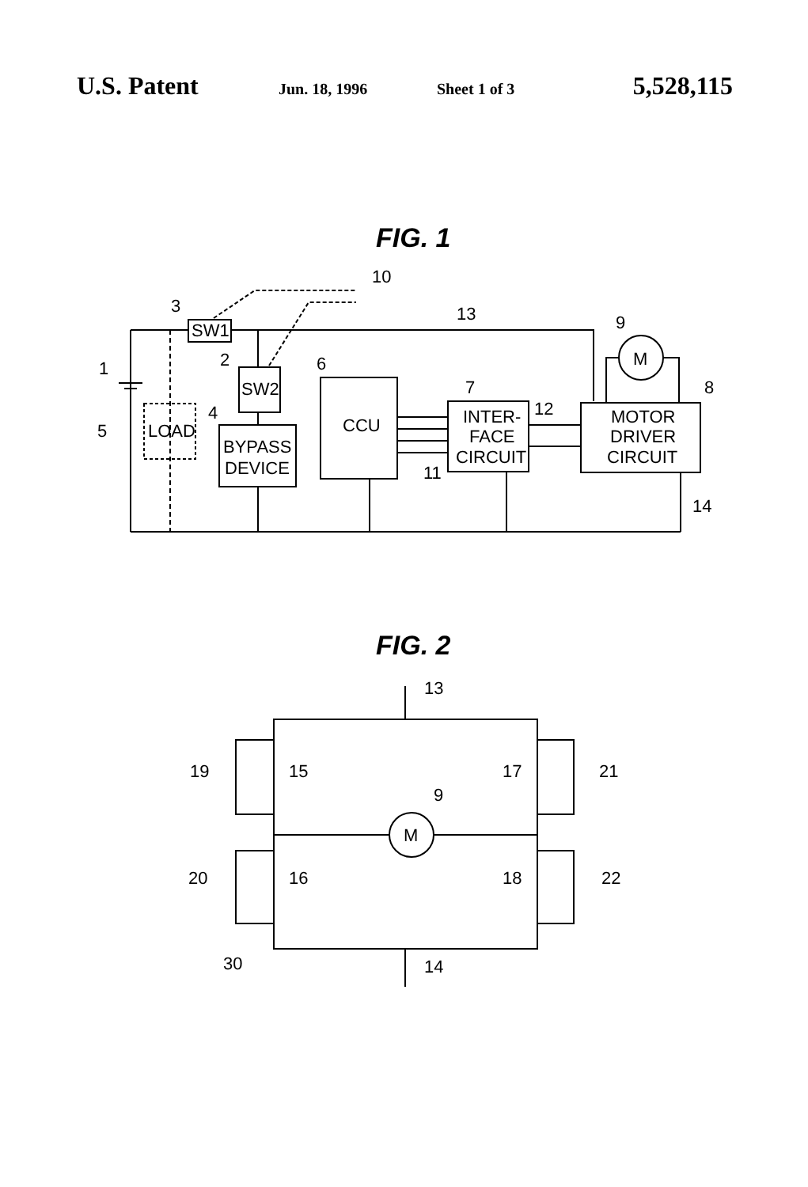U.S. Patent Jun. 18, 1996 Sheet 1 of 3 5,528,115
FIG. 1
FIG. 2
SW1
SW2
BYPASS
DEVICE
CCU
INTER-
FACE
CIRCUIT
MOTOR
DRIVER
CIRCUIT
M
LOAD
M
10
3
13
9
1
2
6
7
8
4
5
12
11
14
13
19
15
17
21
9
20
16
18
22
30
14